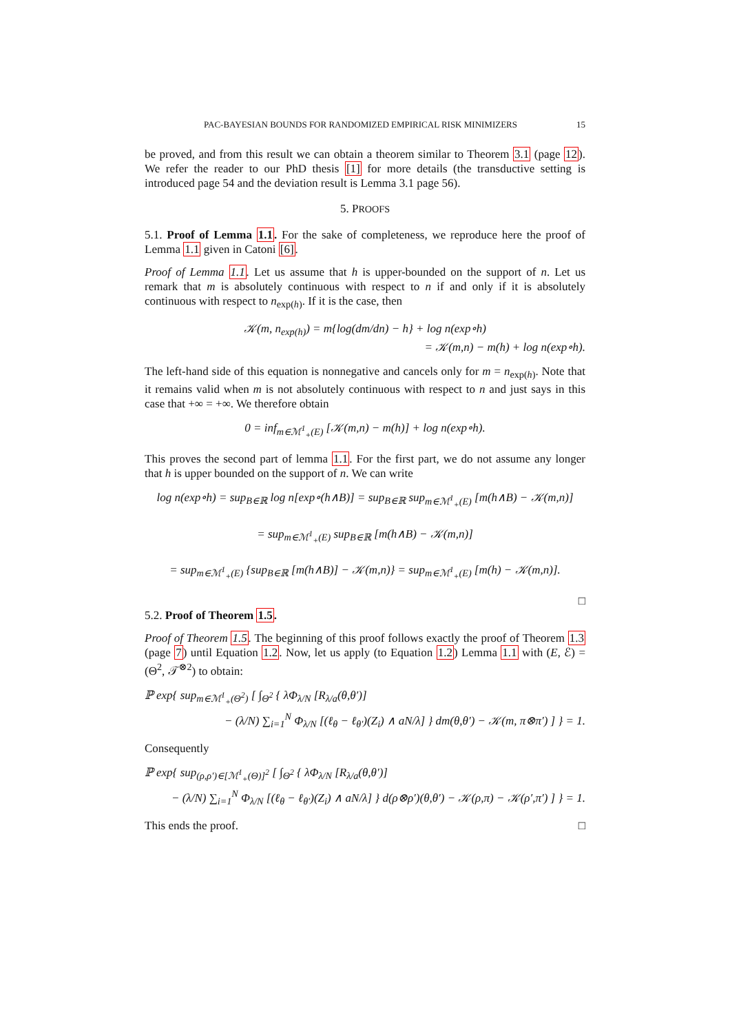PAC-BAYESIAN BOUNDS FOR RANDOMIZED EMPIRICAL RISK MINIMIZERS 15
be proved, and from this result we can obtain a theorem similar to Theorem 3.1 (page 12). We refer the reader to our PhD thesis [1] for more details (the transductive setting is introduced page 54 and the deviation result is Lemma 3.1 page 56).
5. PROOFS
5.1. Proof of Lemma 1.1. For the sake of completeness, we reproduce here the proof of Lemma 1.1 given in Catoni [6].
Proof of Lemma 1.1. Let us assume that h is upper-bounded on the support of n. Let us remark that m is absolutely continuous with respect to n if and only if it is absolutely continuous with respect to n<sub>exp(h)</sub>. If it is the case, then
𝒦(m, n<sub>exp(h)</sub>) = m{log(dm/dn) − h} + log n(exp∘h)
= 𝒦(m,n) − m(h) + log n(exp∘h).
The left-hand side of this equation is nonnegative and cancels only for m = n<sub>exp(h)</sub>. Note that it remains valid when m is not absolutely continuous with respect to n and just says in this case that +∞ = +∞. We therefore obtain
0 = inf<sub>m∈ℳ<sup>1</sup><sub>+</sub>(E)</sub> [𝒦(m,n) − m(h)] + log n(exp∘h).
This proves the second part of lemma 1.1. For the first part, we do not assume any longer that h is upper bounded on the support of n. We can write
log n(exp∘h) = sup<sub>B∈ℝ</sub> log n[exp∘(h∧B)] = sup<sub>B∈ℝ</sub> sup<sub>m∈ℳ<sup>1</sup><sub>+</sub>(E)</sub> [m(h∧B) − 𝒦(m,n)]
= sup<sub>m∈ℳ<sup>1</sup><sub>+</sub>(E)</sub> sup<sub>B∈ℝ</sub> [m(h∧B) − 𝒦(m,n)]
= sup<sub>m∈ℳ<sup>1</sup><sub>+</sub>(E)</sub> {sup<sub>B∈ℝ</sub> [m(h∧B)] − 𝒦(m,n)} = sup<sub>m∈ℳ<sup>1</sup><sub>+</sub>(E)</sub> [m(h) − 𝒦(m,n)].
□
5.2. Proof of Theorem 1.5.
Proof of Theorem 1.5. The beginning of this proof follows exactly the proof of Theorem 1.3 (page 7) until Equation 1.2. Now, let us apply (to Equation 1.2) Lemma 1.1 with (E, ℰ) = (Θ<sup>2</sup>, 𝒯<sup>⊗2</sup>) to obtain:
ℙ exp{ sup<sub>m∈ℳ<sup>1</sup><sub>+</sub>(Θ<sup>2</sup>)</sub> [ ∫<sub>Θ<sup>2</sup></sub> { λΦ<sub>λ/N</sub> [R<sub>λ/a</sub>(θ,θ′)]
− (λ/N) ∑<sub>i=1</sub><sup>N</sup> Φ<sub>λ/N</sub> [(ℓ<sub>θ</sub> − ℓ<sub>θ′</sub>)(Z<sub>i</sub>) ∧ aN/λ] } dm(θ,θ′) − 𝒦(m, π⊗π′) ] } = 1.
Consequently
ℙ exp{ sup<sub>(ρ,ρ′)∈[ℳ<sup>1</sup><sub>+</sub>(Θ)]<sup>2</sup></sub> [ ∫<sub>Θ<sup>2</sup></sub> { λΦ<sub>λ/N</sub> [R<sub>λ/a</sub>(θ,θ′)]
− (λ/N) ∑<sub>i=1</sub><sup>N</sup> Φ<sub>λ/N</sub> [(ℓ<sub>θ</sub> − ℓ<sub>θ′</sub>)(Z<sub>i</sub>) ∧ aN/λ] } d(ρ⊗ρ′)(θ,θ′) − 𝒦(ρ,π) − 𝒦(ρ′,π′) ] } = 1.
This ends the proof. □